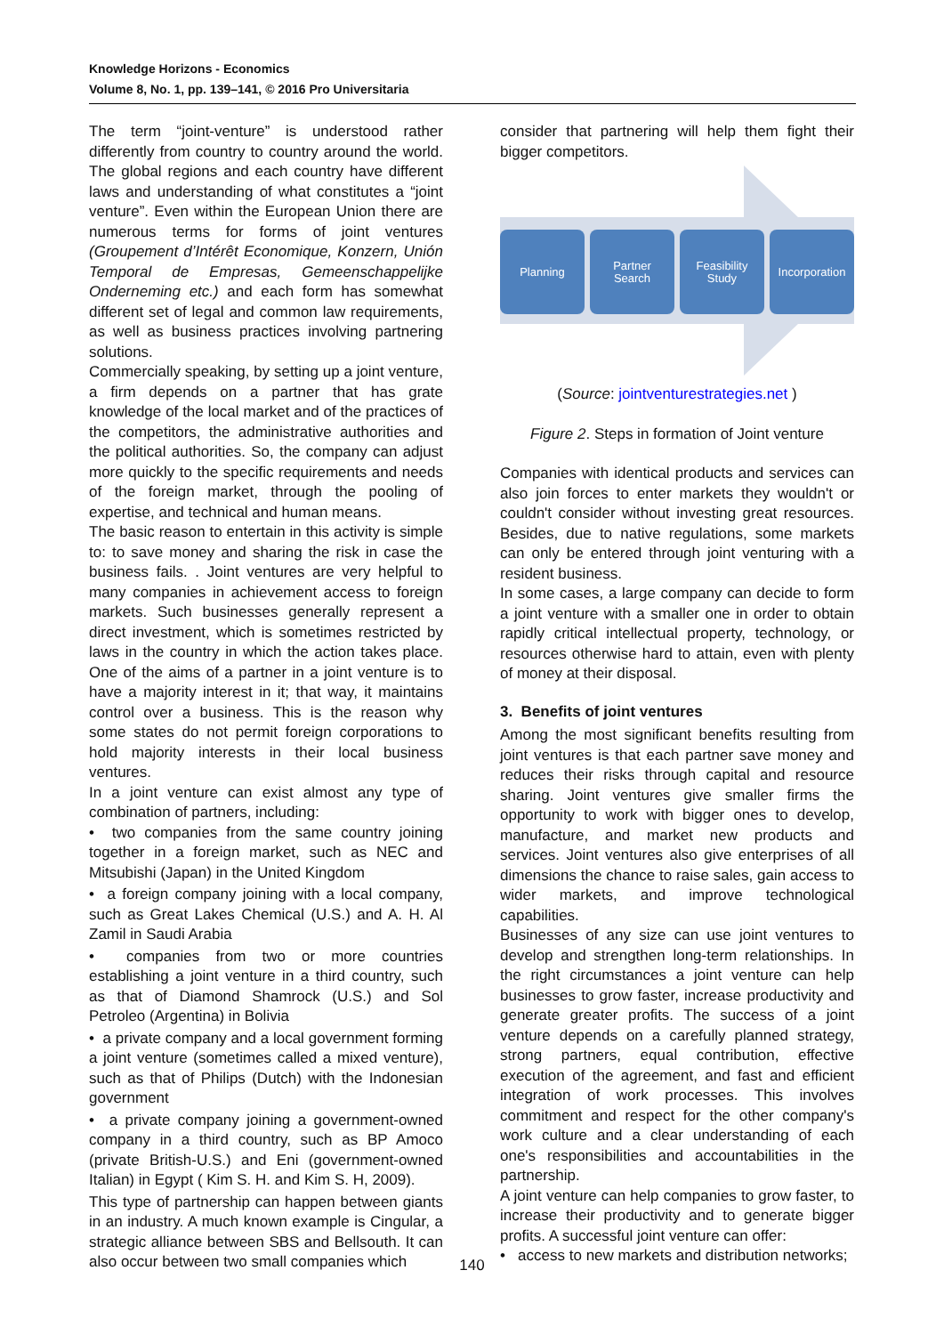Knowledge Horizons - Economics
Volume 8, No. 1, pp. 139–141, © 2016 Pro Universitaria
The term “joint-venture” is understood rather differently from country to country around the world. The global regions and each country have different laws and understanding of what constitutes a “joint venture”. Even within the European Union there are numerous terms for forms of joint ventures (Groupement d’Intérêt Economique, Konzern, Unión Temporal de Empresas, Gemeenschappelijke Onderneming etc.) and each form has somewhat different set of legal and common law requirements, as well as business practices involving partnering solutions.
Commercially speaking, by setting up a joint venture, a firm depends on a partner that has grate knowledge of the local market and of the practices of the competitors, the administrative authorities and the political authorities. So, the company can adjust more quickly to the specific requirements and needs of the foreign market, through the pooling of expertise, and technical and human means.
The basic reason to entertain in this activity is simple to: to save money and sharing the risk in case the business fails. . Joint ventures are very helpful to many companies in achievement access to foreign markets. Such businesses generally represent a direct investment, which is sometimes restricted by laws in the country in which the action takes place. One of the aims of a partner in a joint venture is to have a majority interest in it; that way, it maintains control over a business. This is the reason why some states do not permit foreign corporations to hold majority interests in their local business ventures.
In a joint venture can exist almost any type of combination of partners, including:
• two companies from the same country joining together in a foreign market, such as NEC and Mitsubishi (Japan) in the United Kingdom
• a foreign company joining with a local company, such as Great Lakes Chemical (U.S.) and A. H. Al Zamil in Saudi Arabia
• companies from two or more countries establishing a joint venture in a third country, such as that of Diamond Shamrock (U.S.) and Sol Petroleo (Argentina) in Bolivia
• a private company and a local government forming a joint venture (sometimes called a mixed venture), such as that of Philips (Dutch) with the Indonesian government
• a private company joining a government-owned company in a third country, such as BP Amoco (private British-U.S.) and Eni (government-owned Italian) in Egypt ( Kim S. H. and Kim S. H, 2009).
This type of partnership can happen between giants in an industry. A much known example is Cingular, a strategic alliance between SBS and Bellsouth. It can also occur between two small companies which
consider that partnering will help them fight their bigger competitors.
Planning Partner
Search
Feasibility
Study
Incorporation
(Source: jointventurestrategies.net )
Figure 2. Steps in formation of Joint venture
Companies with identical products and services can also join forces to enter markets they wouldn't or couldn't consider without investing great resources. Besides, due to native regulations, some markets can only be entered through joint venturing with a resident business.
In some cases, a large company can decide to form a joint venture with a smaller one in order to obtain rapidly critical intellectual property, technology, or resources otherwise hard to attain, even with plenty of money at their disposal.
3. Benefits of joint ventures
Among the most significant benefits resulting from joint ventures is that each partner save money and reduces their risks through capital and resource sharing. Joint ventures give smaller firms the opportunity to work with bigger ones to develop, manufacture, and market new products and services. Joint ventures also give enterprises of all dimensions the chance to raise sales, gain access to wider markets, and improve technological capabilities.
Businesses of any size can use joint ventures to develop and strengthen long-term relationships. In the right circumstances a joint venture can help businesses to grow faster, increase productivity and generate greater profits. The success of a joint venture depends on a carefully planned strategy, strong partners, equal contribution, effective execution of the agreement, and fast and efficient integration of work processes. This involves commitment and respect for the other company's work culture and a clear understanding of each one's responsibilities and accountabilities in the partnership.
A joint venture can help companies to grow faster, to increase their productivity and to generate bigger profits. A successful joint venture can offer:
• access to new markets and distribution networks;
140